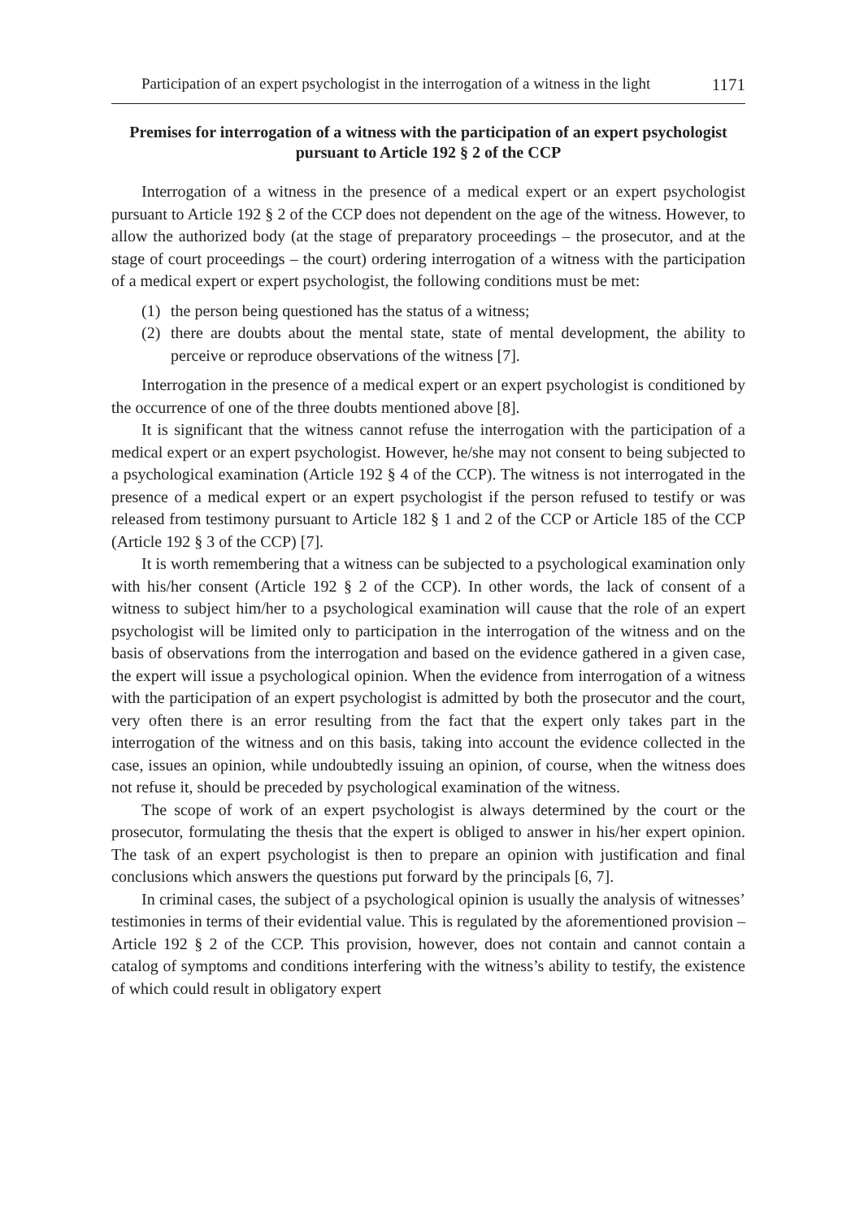Participation of an expert psychologist in the interrogation of a witness in the light 1171
Premises for interrogation of a witness with the participation of an expert psychologist pursuant to Article 192 § 2 of the CCP
Interrogation of a witness in the presence of a medical expert or an expert psychologist pursuant to Article 192 § 2 of the CCP does not dependent on the age of the witness. However, to allow the authorized body (at the stage of preparatory proceedings – the prosecutor, and at the stage of court proceedings – the court) ordering interrogation of a witness with the participation of a medical expert or expert psychologist, the following conditions must be met:
(1) the person being questioned has the status of a witness;
(2) there are doubts about the mental state, state of mental development, the ability to perceive or reproduce observations of the witness [7].
Interrogation in the presence of a medical expert or an expert psychologist is conditioned by the occurrence of one of the three doubts mentioned above [8].
It is significant that the witness cannot refuse the interrogation with the participation of a medical expert or an expert psychologist. However, he/she may not consent to being subjected to a psychological examination (Article 192 § 4 of the CCP). The witness is not interrogated in the presence of a medical expert or an expert psychologist if the person refused to testify or was released from testimony pursuant to Article 182 § 1 and 2 of the CCP or Article 185 of the CCP (Article 192 § 3 of the CCP) [7].
It is worth remembering that a witness can be subjected to a psychological examination only with his/her consent (Article 192 § 2 of the CCP). In other words, the lack of consent of a witness to subject him/her to a psychological examination will cause that the role of an expert psychologist will be limited only to participation in the interrogation of the witness and on the basis of observations from the interrogation and based on the evidence gathered in a given case, the expert will issue a psychological opinion. When the evidence from interrogation of a witness with the participation of an expert psychologist is admitted by both the prosecutor and the court, very often there is an error resulting from the fact that the expert only takes part in the interrogation of the witness and on this basis, taking into account the evidence collected in the case, issues an opinion, while undoubtedly issuing an opinion, of course, when the witness does not refuse it, should be preceded by psychological examination of the witness.
The scope of work of an expert psychologist is always determined by the court or the prosecutor, formulating the thesis that the expert is obliged to answer in his/her expert opinion. The task of an expert psychologist is then to prepare an opinion with justification and final conclusions which answers the questions put forward by the principals [6, 7].
In criminal cases, the subject of a psychological opinion is usually the analysis of witnesses’ testimonies in terms of their evidential value. This is regulated by the aforementioned provision – Article 192 § 2 of the CCP. This provision, however, does not contain and cannot contain a catalog of symptoms and conditions interfering with the witness’s ability to testify, the existence of which could result in obligatory expert